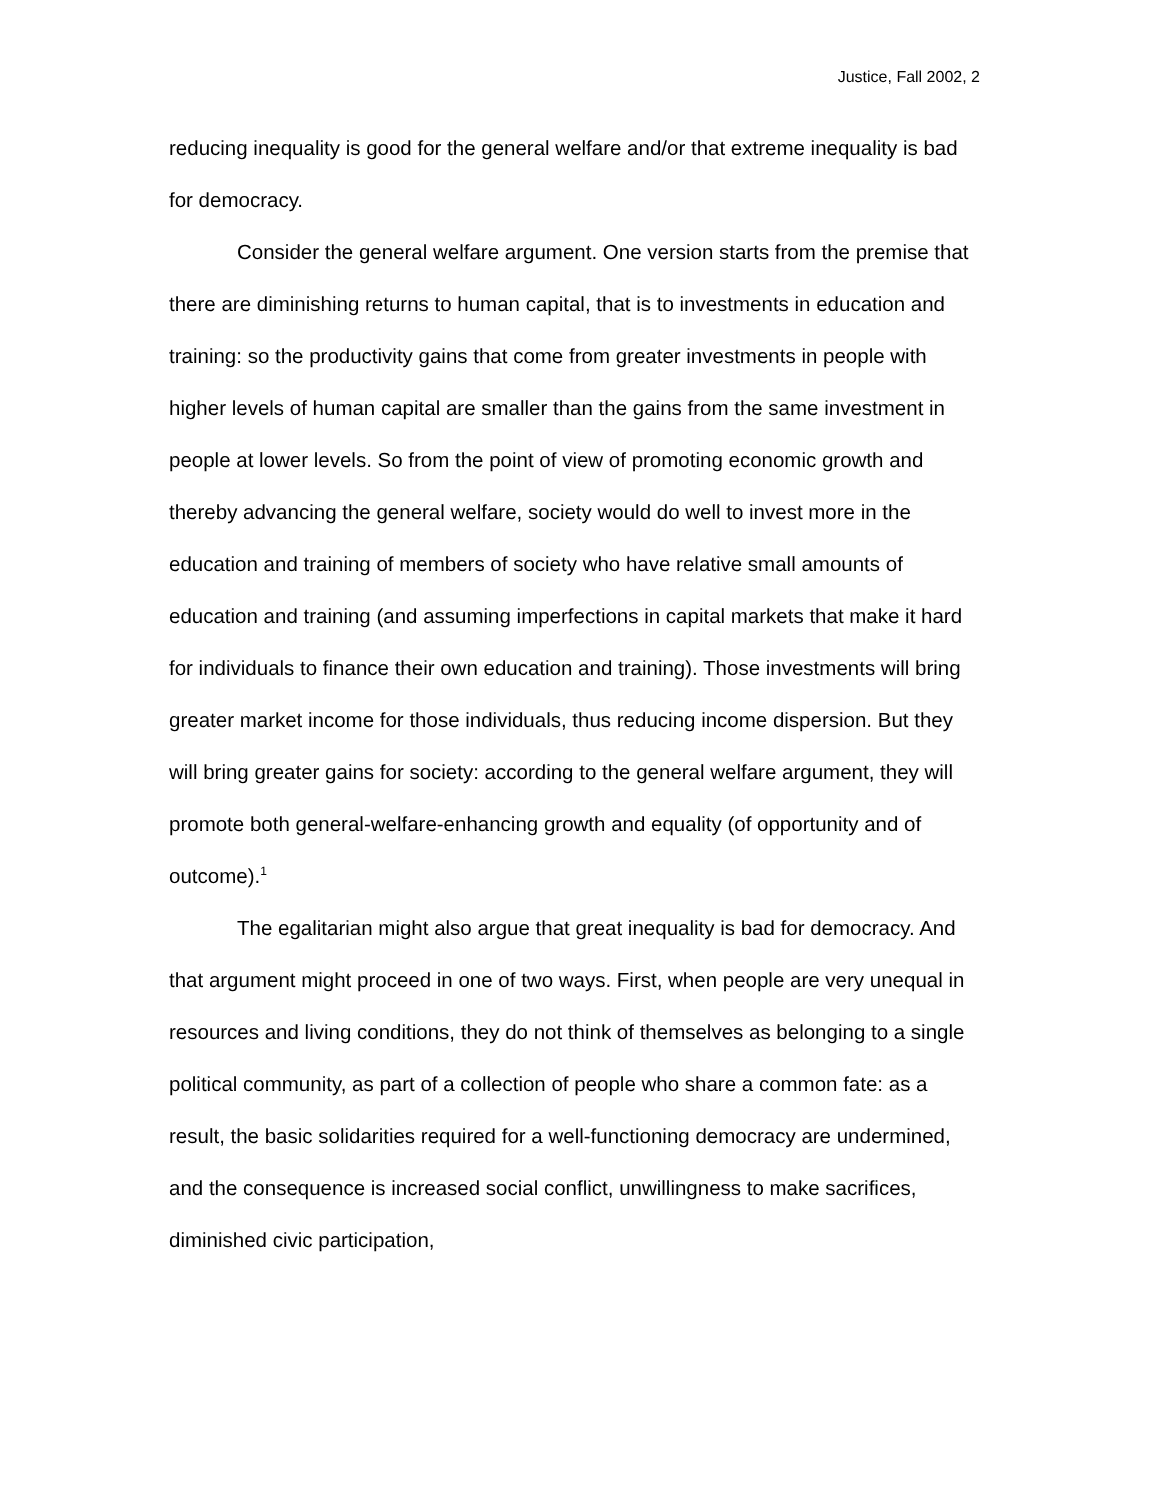Justice, Fall 2002, 2
reducing inequality is good for the general welfare and/or that extreme inequality is bad for democracy.
Consider the general welfare argument. One version starts from the premise that there are diminishing returns to human capital, that is to investments in education and training: so the productivity gains that come from greater investments in people with higher levels of human capital are smaller than the gains from the same investment in people at lower levels. So from the point of view of promoting economic growth and thereby advancing the general welfare, society would do well to invest more in the education and training of members of society who have relative small amounts of education and training (and assuming imperfections in capital markets that make it hard for individuals to finance their own education and training). Those investments will bring greater market income for those individuals, thus reducing income dispersion. But they will bring greater gains for society: according to the general welfare argument, they will promote both general-welfare-enhancing growth and equality (of opportunity and of outcome).<sup>1</sup>
The egalitarian might also argue that great inequality is bad for democracy. And that argument might proceed in one of two ways. First, when people are very unequal in resources and living conditions, they do not think of themselves as belonging to a single political community, as part of a collection of people who share a common fate: as a result, the basic solidarities required for a well-functioning democracy are undermined, and the consequence is increased social conflict, unwillingness to make sacrifices, diminished civic participation,